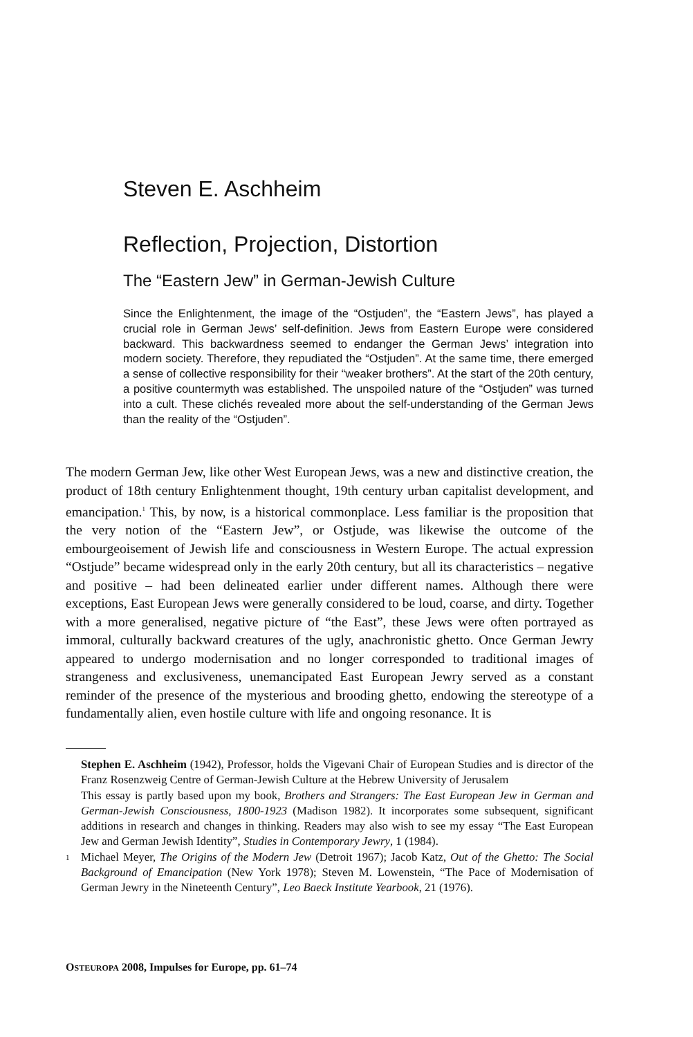Steven E. Aschheim
Reflection, Projection, Distortion
The “Eastern Jew” in German-Jewish Culture
Since the Enlightenment, the image of the “Ostjuden”, the “Eastern Jews”, has played a crucial role in German Jews’ self-definition. Jews from Eastern Europe were considered backward. This backwardness seemed to endanger the German Jews’ integration into modern society. Therefore, they repudiated the “Ostjuden”. At the same time, there emerged a sense of collective responsibility for their “weaker brothers”. At the start of the 20th century, a positive countermyth was established. The unspoiled nature of the “Ostjuden” was turned into a cult. These clichés revealed more about the self-understanding of the German Jews than the reality of the “Ostjuden”.
The modern German Jew, like other West European Jews, was a new and distinctive creation, the product of 18th century Enlightenment thought, 19th century urban capitalist development, and emancipation.<sup>1</sup> This, by now, is a historical commonplace. Less familiar is the proposition that the very notion of the “Eastern Jew”, or Ostjude, was likewise the outcome of the embourgeoisement of Jewish life and consciousness in Western Europe. The actual expression “Ostjude” became widespread only in the early 20th century, but all its characteristics – negative and positive – had been delineated earlier under different names. Although there were exceptions, East European Jews were generally considered to be loud, coarse, and dirty. Together with a more generalised, negative picture of “the East”, these Jews were often portrayed as immoral, culturally backward creatures of the ugly, anachronistic ghetto. Once German Jewry appeared to undergo modernisation and no longer corresponded to traditional images of strangeness and exclusiveness, unemancipated East European Jewry served as a constant reminder of the presence of the mysterious and brooding ghetto, endowing the stereotype of a fundamentally alien, even hostile culture with life and ongoing resonance. It is
Stephen E. Aschheim (1942), Professor, holds the Vigevani Chair of European Studies and is director of the Franz Rosenzweig Centre of German-Jewish Culture at the Hebrew University of Jerusalem
This essay is partly based upon my book, Brothers and Strangers: The East European Jew in German and German-Jewish Consciousness, 1800-1923 (Madison 1982). It incorporates some subsequent, significant additions in research and changes in thinking. Readers may also wish to see my essay “The East European Jew and German Jewish Identity”, Studies in Contemporary Jewry, 1 (1984).
1 Michael Meyer, The Origins of the Modern Jew (Detroit 1967); Jacob Katz, Out of the Ghetto: The Social Background of Emancipation (New York 1978); Steven M. Lowenstein, “The Pace of Modernisation of German Jewry in the Nineteenth Century”, Leo Baeck Institute Yearbook, 21 (1976).
OSTEUROPA 2008, Impulses for Europe, pp. 61–74